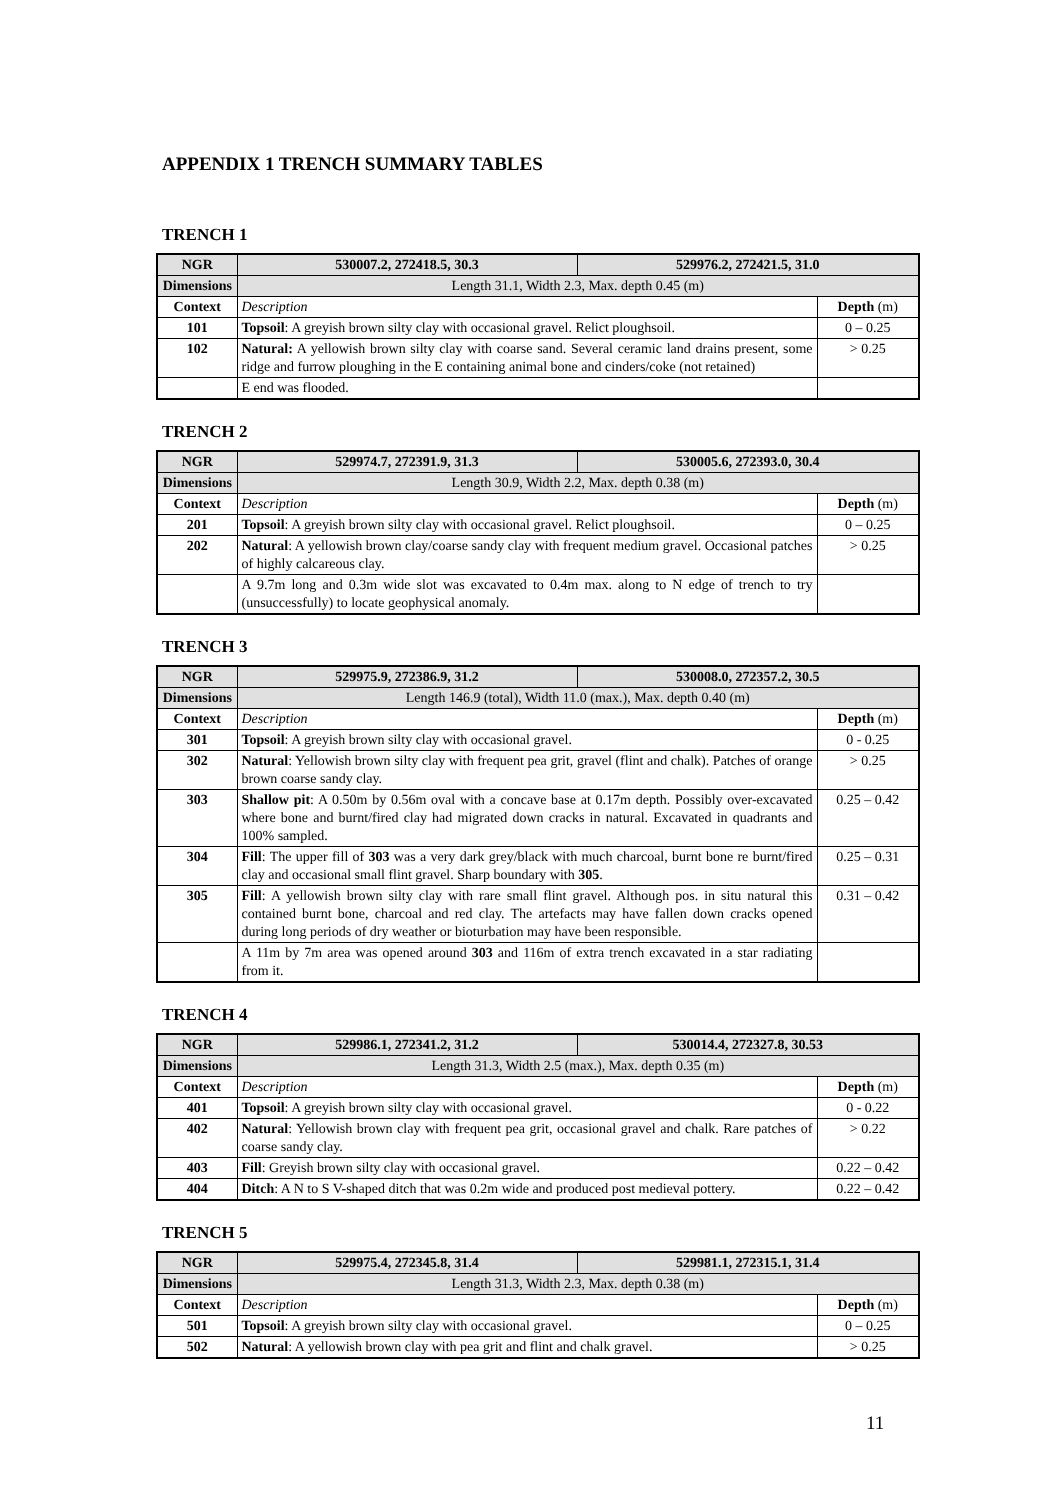APPENDIX 1 TRENCH SUMMARY TABLES
TRENCH 1
| NGR | 530007.2, 272418.5, 30.3 | 529976.2, 272421.5, 31.0 | |
| Dimensions | Length 31.1, Width 2.3, Max. depth 0.45 (m) | | |
| Context | Description | | Depth (m) |
| 101 | Topsoil : A greyish brown silty clay with occasional gravel. Relict ploughsoil. | | 0 – 0.25 |
| 102 | Natural: A yellowish brown silty clay with coarse sand. Several ceramic land drains present, some ridge and furrow ploughing in the E containing animal bone and cinders/coke (not retained) | | > 0.25 |
| | E end was flooded. | | |
TRENCH 2
| NGR | 529974.7, 272391.9, 31.3 | 530005.6, 272393.0, 30.4 | |
| Dimensions | Length 30.9, Width 2.2, Max. depth 0.38 (m) | | |
| Context | Description | | Depth (m) |
| 201 | Topsoil : A greyish brown silty clay with occasional gravel. Relict ploughsoil. | | 0 – 0.25 |
| 202 | Natural : A yellowish brown clay/coarse sandy clay with frequent medium gravel. Occasional patches of highly calcareous clay. | | > 0.25 |
| | A 9.7m long and 0.3m wide slot was excavated to 0.4m max. along to N edge of trench to try (unsuccessfully) to locate geophysical anomaly. | | |
TRENCH 3
| NGR | 529975.9, 272386.9, 31.2 | 530008.0, 272357.2, 30.5 | |
| Dimensions | Length 146.9 (total), Width 11.0 (max.), Max. depth 0.40 (m) | | |
| Context | Description | | Depth (m) |
| 301 | Topsoil : A greyish brown silty clay with occasional gravel. | | 0 - 0.25 |
| 302 | Natural : Yellowish brown silty clay with frequent pea grit, gravel (flint and chalk). Patches of orange brown coarse sandy clay. | | > 0.25 |
| 303 | Shallow pit : A 0.50m by 0.56m oval with a concave base at 0.17m depth. Possibly over-excavated where bone and burnt/fired clay had migrated down cracks in natural. Excavated in quadrants and 100% sampled. | | 0.25 – 0.42 |
| 304 | Fill : The upper fill of 303 was a very dark grey/black with much charcoal, burnt bone re burnt/fired clay and occasional small flint gravel. Sharp boundary with 305 . | | 0.25 – 0.31 |
| 305 | Fill : A yellowish brown silty clay with rare small flint gravel. Although pos. in situ natural this contained burnt bone, charcoal and red clay. The artefacts may have fallen down cracks opened during long periods of dry weather or bioturbation may have been responsible. | | 0.31 – 0.42 |
| | A 11m by 7m area was opened around 303 and 116m of extra trench excavated in a star radiating from it. | | |
TRENCH 4
| NGR | 529986.1, 272341.2, 31.2 | 530014.4, 272327.8, 30.53 | |
| Dimensions | Length 31.3, Width 2.5 (max.), Max. depth 0.35 (m) | | |
| Context | Description | | Depth (m) |
| 401 | Topsoil : A greyish brown silty clay with occasional gravel. | | 0 - 0.22 |
| 402 | Natural : Yellowish brown clay with frequent pea grit, occasional gravel and chalk. Rare patches of coarse sandy clay. | | > 0.22 |
| 403 | Fill : Greyish brown silty clay with occasional gravel. | | 0.22 – 0.42 |
| 404 | Ditch : A N to S V-shaped ditch that was 0.2m wide and produced post medieval pottery. | | 0.22 – 0.42 |
TRENCH 5
| NGR | 529975.4, 272345.8, 31.4 | 529981.1, 272315.1, 31.4 | |
| Dimensions | Length 31.3, Width 2.3, Max. depth 0.38 (m) | | |
| Context | Description | | Depth (m) |
| 501 | Topsoil : A greyish brown silty clay with occasional gravel. | | 0 – 0.25 |
| 502 | Natural : A yellowish brown clay with pea grit and flint and chalk gravel. | | > 0.25 |
11